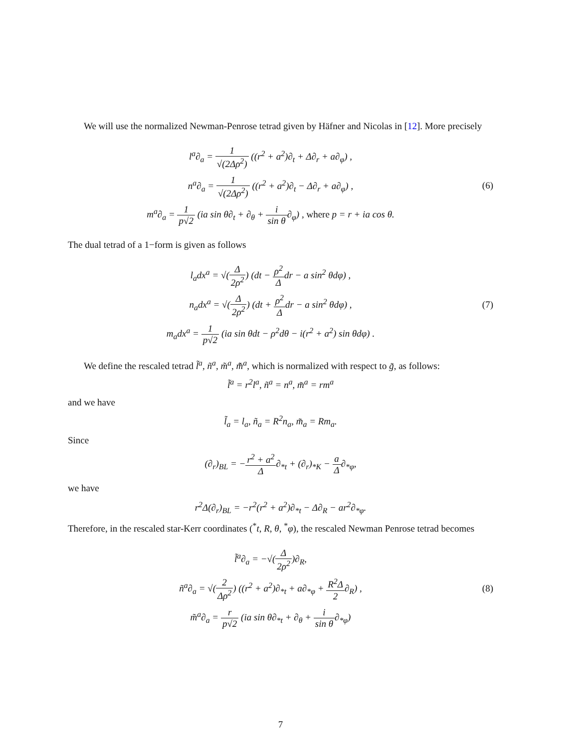We will use the normalized Newman-Penrose tetrad given by Häfner and Nicolas in [12]. More precisely
l<sup>a</sup>∂<sub>a</sub> = 1 √(2Δρ<sup>2</sup>) ((r<sup>2</sup> + a<sup>2</sup>)∂<sub>t</sub> + Δ∂<sub>r</sub> + a∂<sub>φ</sub>) ,
n<sup>a</sup>∂<sub>a</sub> = 1 √(2Δρ<sup>2</sup>) ((r<sup>2</sup> + a<sup>2</sup>)∂<sub>t</sub> − Δ∂<sub>r</sub> + a∂<sub>φ</sub>) ,
m<sup>a</sup>∂<sub>a</sub> = 1 p√2 (ia sin θ∂<sub>t</sub> + ∂<sub>θ</sub> + i sin θ∂<sub>φ</sub>) , where p = r + ia cos θ.
(6)
The dual tetrad of a 1−form is given as follows
l<sub>a</sub>dx<sup>a</sup> = √(Δ 2ρ<sup>2</sup>) (dt − ρ<sup>2</sup> Δdr − a sin<sup>2</sup> θdφ) ,
n<sub>a</sub>dx<sup>a</sup> = √(Δ 2ρ<sup>2</sup>) (dt + ρ<sup>2</sup> Δdr − a sin<sup>2</sup> θdφ) ,
m<sub>a</sub>dx<sup>a</sup> = 1 p√2 (ia sin θdt − ρ<sup>2</sup>dθ − i(r<sup>2</sup> + a<sup>2</sup>) sin θdφ) .
(7)
We define the rescaled tetrad l̃<sup>a</sup>, ñ<sup>a</sup>, m̃<sup>a</sup>, m̃̄<sup>a</sup>, which is normalized with respect to g̃, as follows:
l̃<sup>a</sup> = r<sup>2</sup>l<sup>a</sup>, ñ<sup>a</sup> = n<sup>a</sup>, m̃<sup>a</sup> = rm<sup>a</sup>
and we have
l̃<sub>a</sub> = l<sub>a</sub>, ñ<sub>a</sub> = R<sup>2</sup>n<sub>a</sub>, m̃<sub>a</sub> = Rm<sub>a</sub>.
Since
(∂<sub>r</sub>)<sub>BL</sub> = −r<sup>2</sup> + a<sup>2</sup> Δ∂<sub>*t</sub> + (∂<sub>r</sub>)<sub>*K</sub> − a Δ∂<sub>*φ</sub>,
we have
r<sup>2</sup>Δ(∂<sub>r</sub>)<sub>BL</sub> = −r<sup>2</sup>(r<sup>2</sup> + a<sup>2</sup>)∂<sub>*t</sub> − Δ∂<sub>R</sub> − ar<sup>2</sup>∂<sub>*φ</sub>.
Therefore, in the rescaled star-Kerr coordinates (<sup>*</sup>t, R, θ, <sup>*</sup>φ), the rescaled Newman Penrose tetrad becomes
l̃<sup>a</sup>∂<sub>a</sub> = −√(Δ 2ρ<sup>2</sup>)∂<sub>R</sub>,
ñ<sup>a</sup>∂<sub>a</sub> = √(2 Δρ<sup>2</sup>) ((r<sup>2</sup> + a<sup>2</sup>)∂<sub>*t</sub> + a∂<sub>*φ</sub> + R<sup>2</sup>Δ 2∂<sub>R</sub>) ,
m̃<sup>a</sup>∂<sub>a</sub> = r p√2 (ia sin θ∂<sub>*t</sub> + ∂<sub>θ</sub> + i sin θ∂<sub>*φ</sub>)
(8)
7